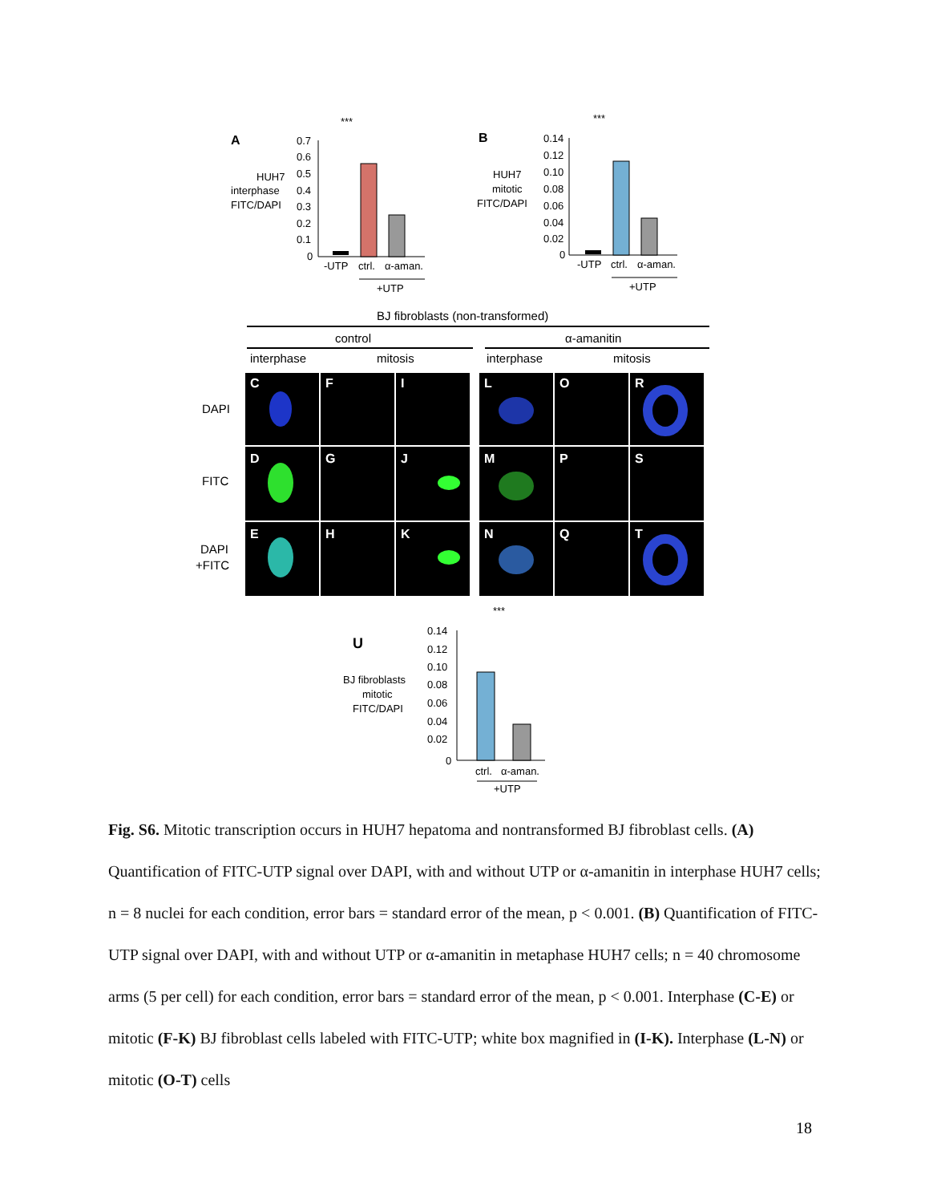A
HUH7
interphase
FITC/DAPI
0.7
0.6
0.5
0.4
0.3
0.2
0.1
0
***
-UTP
ctrl.
α-aman.
+UTP
B
HUH7
mitotic
FITC/DAPI
0.14
0.12
0.10
0.08
0.06
0.04
0.02
0
***
-UTP
ctrl.
α-aman.
+UTP
BJ fibroblasts (non-transformed)
control
α-amanitin
interphase
mitosis
interphase
mitosis
DAPI
FITC
DAPI
+FITC
C
F
I
L
O
R
D
G
J
M
P
S
E
H
K
N
Q
T
U
BJ fibroblasts
mitotic
FITC/DAPI
0.14
0.12
0.10
0.08
0.06
0.04
0.02
0
***
ctrl.
α-aman.
+UTP
Fig. S6. Mitotic transcription occurs in HUH7 hepatoma and nontransformed BJ fibroblast cells. (A) Quantification of FITC-UTP signal over DAPI, with and without UTP or α-amanitin in interphase HUH7 cells; n = 8 nuclei for each condition, error bars = standard error of the mean, p < 0.001. (B) Quantification of FITC-UTP signal over DAPI, with and without UTP or α-amanitin in metaphase HUH7 cells; n = 40 chromosome arms (5 per cell) for each condition, error bars = standard error of the mean, p < 0.001. Interphase (C-E) or mitotic (F-K) BJ fibroblast cells labeled with FITC-UTP; white box magnified in (I-K). Interphase (L-N) or mitotic (O-T) cells
18